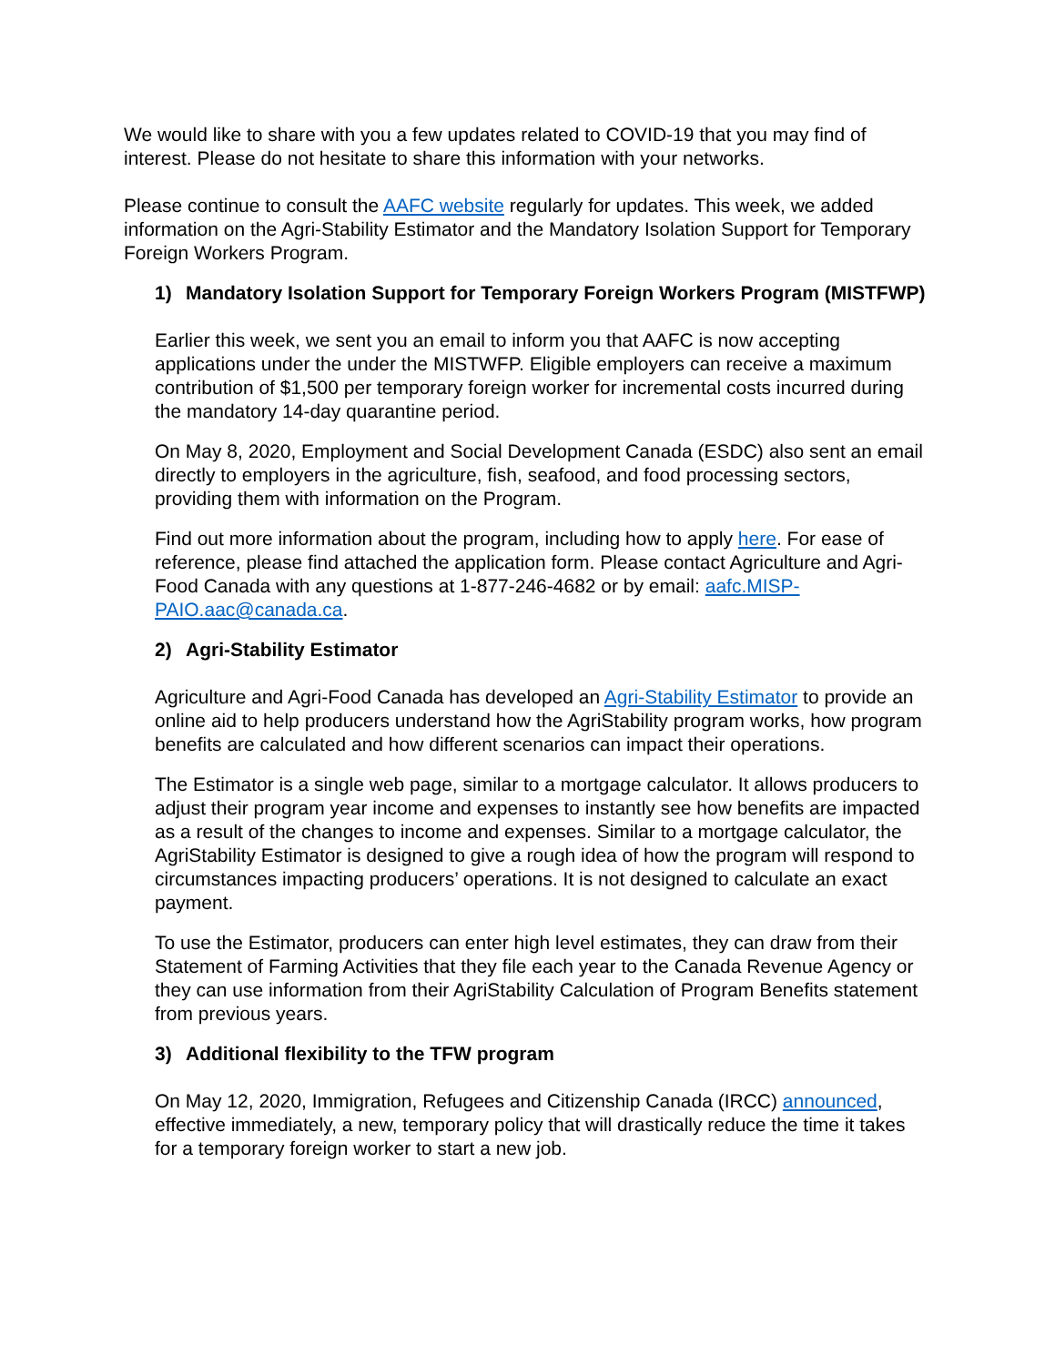We would like to share with you a few updates related to COVID-19 that you may find of interest. Please do not hesitate to share this information with your networks.
Please continue to consult the AAFC website regularly for updates. This week, we added information on the Agri-Stability Estimator and the Mandatory Isolation Support for Temporary Foreign Workers Program.
1) Mandatory Isolation Support for Temporary Foreign Workers Program (MISTFWP)
Earlier this week, we sent you an email to inform you that AAFC is now accepting applications under the under the MISTWFP. Eligible employers can receive a maximum contribution of $1,500 per temporary foreign worker for incremental costs incurred during the mandatory 14-day quarantine period.
On May 8, 2020, Employment and Social Development Canada (ESDC) also sent an email directly to employers in the agriculture, fish, seafood, and food processing sectors, providing them with information on the Program.
Find out more information about the program, including how to apply here. For ease of reference, please find attached the application form. Please contact Agriculture and Agri-Food Canada with any questions at 1-877-246-4682 or by email: aafc.MISP-PAIO.aac@canada.ca.
2) Agri-Stability Estimator
Agriculture and Agri-Food Canada has developed an Agri-Stability Estimator to provide an online aid to help producers understand how the AgriStability program works, how program benefits are calculated and how different scenarios can impact their operations.
The Estimator is a single web page, similar to a mortgage calculator. It allows producers to adjust their program year income and expenses to instantly see how benefits are impacted as a result of the changes to income and expenses. Similar to a mortgage calculator, the AgriStability Estimator is designed to give a rough idea of how the program will respond to circumstances impacting producers’ operations. It is not designed to calculate an exact payment.
To use the Estimator, producers can enter high level estimates, they can draw from their Statement of Farming Activities that they file each year to the Canada Revenue Agency or they can use information from their AgriStability Calculation of Program Benefits statement from previous years.
3) Additional flexibility to the TFW program
On May 12, 2020, Immigration, Refugees and Citizenship Canada (IRCC) announced, effective immediately, a new, temporary policy that will drastically reduce the time it takes for a temporary foreign worker to start a new job.